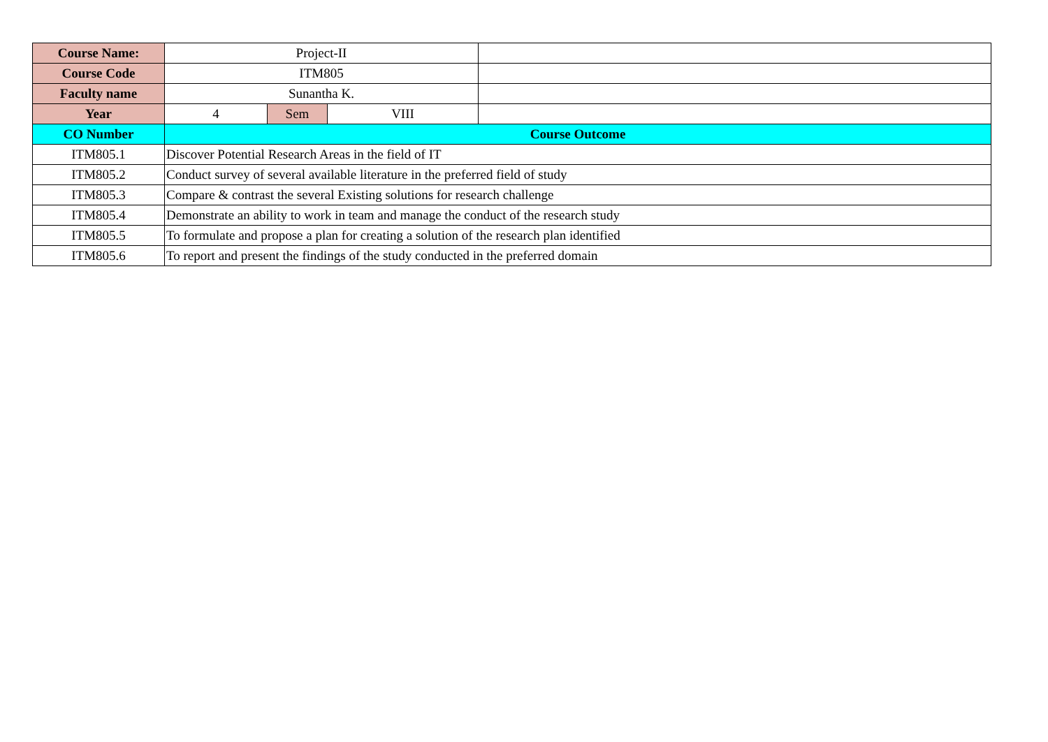| Course Name: | Project-II | | | |
| Course Code | ITM805 | | | |
| Faculty name | Sunantha K. | | | |
| Year | 4 | Sem | VIII | |
| CO Number | Course Outcome | | | |
| ITM805.1 | Discover Potential Research Areas in the field of IT | | | |
| ITM805.2 | Conduct survey of several available literature in the preferred field of study | | | |
| ITM805.3 | Compare & contrast the several Existing solutions for research challenge | | | |
| ITM805.4 | Demonstrate an ability to work in team and manage the conduct of the research study | | | |
| ITM805.5 | To formulate and propose a plan for creating a solution of the research plan identified | | | |
| ITM805.6 | To report and present the findings of the study conducted in the preferred domain | | | |